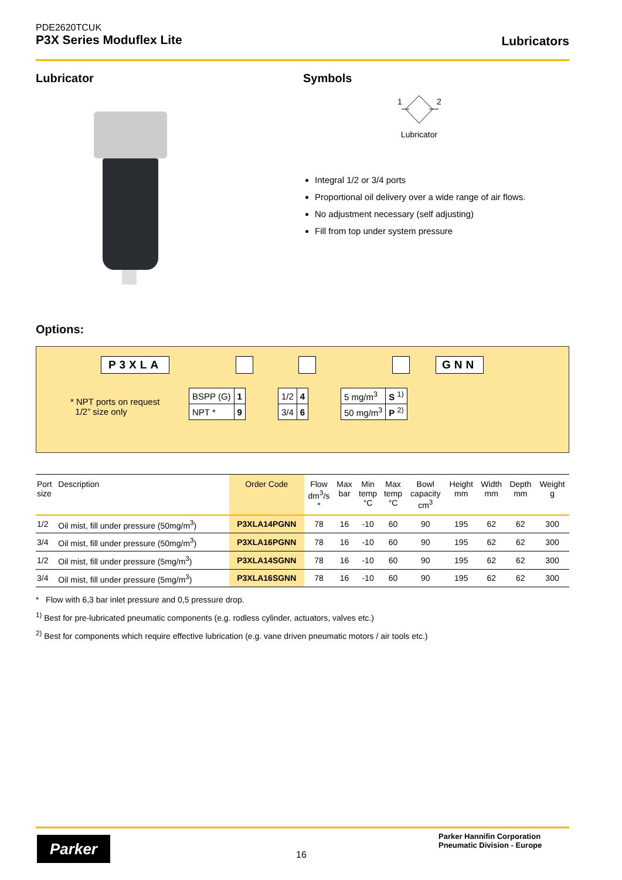PDE2620TCUK
P3X Series Moduflex Lite
Lubricators
Lubricator Symbols
1
2
Lubricator
Integral 1/2 or 3/4 ports
Proportional oil delivery over a wide range of air flows.
No adjustment necessary (self adjusting)
Fill from top under system pressure
Options:
P3XLA GNN
* NPT ports on request
1/2” size only
| BSPP (G) | 1 |
| NPT * | 9 |
| 1/2 | 4 |
| 3/4 | 6 |
| 5 mg/m<sup>3</sup> | S <sup>1)</sup> |
| 50 mg/m<sup>3</sup> | P <sup>2)</sup> |
| Port size | Description | Order Code | Flow dm<sup>3</sup>/s * | Max bar | Min temp °C | Max temp °C | Bowl capacity cm<sup>3</sup> | Height mm | Width mm | Depth mm | Weight g |
| --- | --- | --- | --- | --- | --- | --- | --- | --- | --- | --- | --- |
| 1/2 | Oil mist, fill under pressure (50mg/m<sup>3</sup>) | P3XLA14PGNN | 78 | 16 | -10 | 60 | 90 | 195 | 62 | 62 | 300 |
| 3/4 | Oil mist, fill under pressure (50mg/m<sup>3</sup>) | P3XLA16PGNN | 78 | 16 | -10 | 60 | 90 | 195 | 62 | 62 | 300 |
| 1/2 | Oil mist, fill under pressure (5mg/m<sup>3</sup>) | P3XLA14SGNN | 78 | 16 | -10 | 60 | 90 | 195 | 62 | 62 | 300 |
| 3/4 | Oil mist, fill under pressure (5mg/m<sup>3</sup>) | P3XLA16SGNN | 78 | 16 | -10 | 60 | 90 | 195 | 62 | 62 | 300 |
* Flow with 6,3 bar inlet pressure and 0,5 pressure drop.
<sup>1)</sup> Best for pre-lubricated pneumatic components (e.g. rodless cylinder, actuators, valves etc.)
<sup>2)</sup> Best for components which require effective lubrication (e.g. vane driven pneumatic motors / air tools etc.)
Parker
16
Parker Hannifin Corporation
Pneumatic Division - Europe